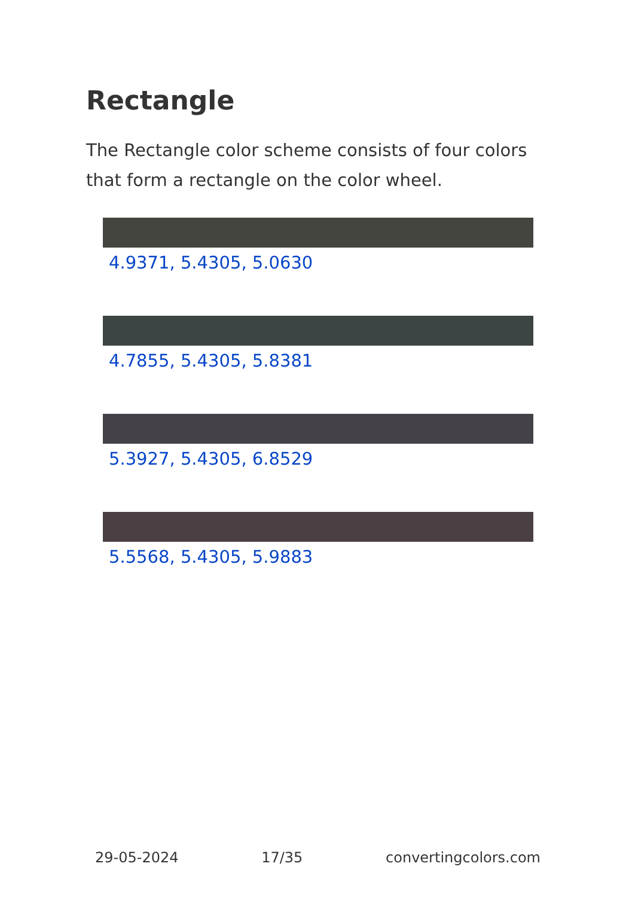Rectangle
The Rectangle color scheme consists of four colors that form a rectangle on the color wheel.
4.9371, 5.4305, 5.0630
4.7855, 5.4305, 5.8381
5.3927, 5.4305, 6.8529
5.5568, 5.4305, 5.9883
29-05-2024 17/35 convertingcolors.com